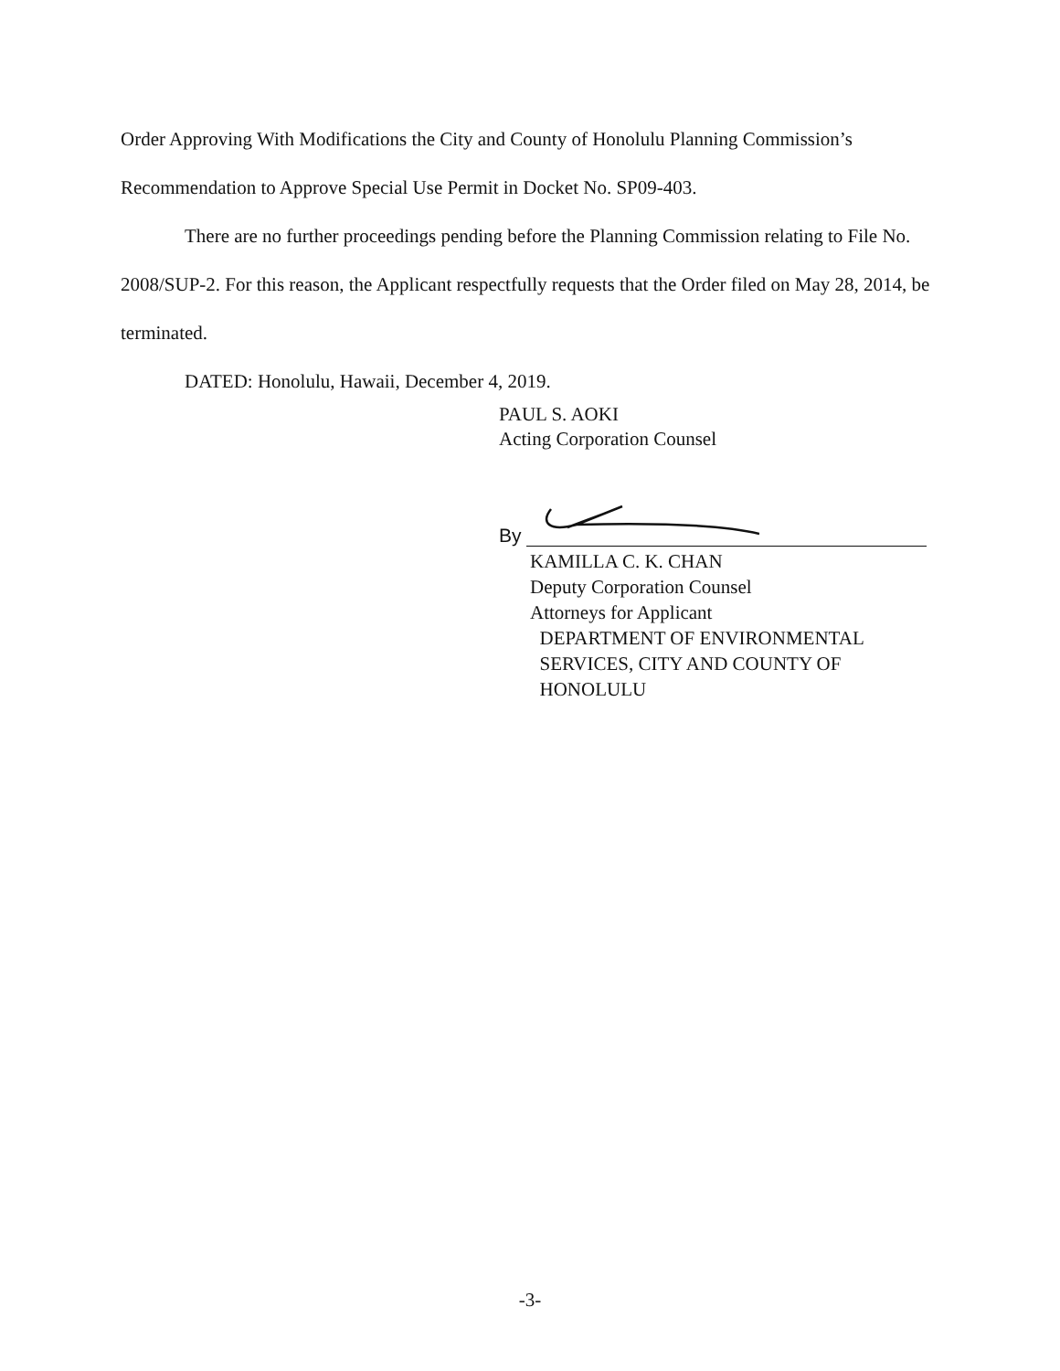Order Approving With Modifications the City and County of Honolulu Planning Commission’s Recommendation to Approve Special Use Permit in Docket No. SP09-403.
There are no further proceedings pending before the Planning Commission relating to File No. 2008/SUP-2. For this reason, the Applicant respectfully requests that the Order filed on May 28, 2014, be terminated.
DATED: Honolulu, Hawaii, December 4, 2019.
PAUL S. AOKI
Acting Corporation Counsel
By
KAMILLA C. K. CHAN
Deputy Corporation Counsel
Attorneys for Applicant
DEPARTMENT OF ENVIRONMENTAL
SERVICES, CITY AND COUNTY OF
HONOLULU
-3-